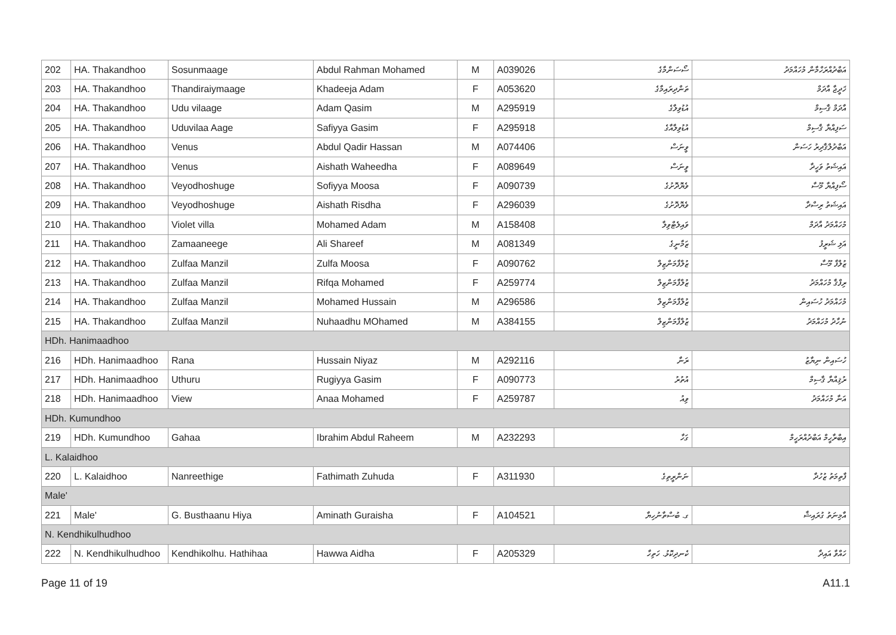| 202 | HA. Thakandhoo | Sosunmaage | Abdul Rahman Mohamed | M | A039026 | ސޯސަންމާގެ | އަބްދުއްރަހްމާން މުހައްމަދު |
| 203 | HA. Thakandhoo | Thandiraiymaage | Khadeeja Adam | F | A053620 | ތަންދިރައިމާގެ | ޚަދީޖާ އާދަމް |
| 204 | HA. Thakandhoo | Udu vilaage | Adam Qasim | M | A295919 | އުޑުވިލާގެ | އާދަމް ޤާސިމް |
| 205 | HA. Thakandhoo | Uduvilaa Aage | Safiyya Gasim | F | A295918 | އުޑުވިލާއާގެ | ސަފިއްޔާ ޤާސިމް |
| 206 | HA. Thakandhoo | Venus | Abdul Qadir Hassan | M | A074406 | ވީނަސް | އަބްދުލްޤާދިރު ހަސަން |
| 207 | HA. Thakandhoo | Venus | Aishath Waheedha | F | A089649 | ވީނަސް | އައިޝަތު ވަހީދާ |
| 208 | HA. Thakandhoo | Veyodhoshuge | Sofiyya Moosa | F | A090739 | ވެޔޮދޮށުގެ | ސޯފިއްޔާ މޫސާ |
| 209 | HA. Thakandhoo | Veyodhoshuge | Aishath Risdha | F | A296039 | ވެޔޮދޮށުގެ | އައިޝަތު ރިސްދާ |
| 210 | HA. Thakandhoo | Violet villa | Mohamed Adam | M | A158408 | ވައިލެޓްވިލާ | މުހައްމަދު އާދަމް |
| 211 | HA. Thakandhoo | Zamaaneege | Ali Shareef | M | A081349 | ޒަމާނީގެ | އަލި ޝަރީފު |
| 212 | HA. Thakandhoo | Zulfaa Manzil | Zulfa Moosa | F | A090762 | ޒުލްފާމަންޒިލް | ޒުލްފާ މޫސާ |
| 213 | HA. Thakandhoo | Zulfaa Manzil | Rifqa Mohamed | F | A259774 | ޒުލްފާމަންޒިލް | ރިފްޤާ މުހައްމަދު |
| 214 | HA. Thakandhoo | Zulfaa Manzil | Mohamed Hussain | M | A296586 | ޒުލްފާމަންޒިލް | މުހައްމަދު ހުސައިން |
| 215 | HA. Thakandhoo | Zulfaa Manzil | Nuhaadhu MOhamed | M | A384155 | ޒުލްފާމަންޒިލް | ނުހާދު މުހައްމަދު |
| HDh. Hanimaadhoo | | | | | | | |
| 216 | HDh. Hanimaadhoo | Rana | Hussain Niyaz | M | A292116 | ރަނާ | ހުސައިން ނިޔާޒު |
| 217 | HDh. Hanimaadhoo | Uthuru | Rugiyya Gasim | F | A090773 | އުތުރު | ރުޤިއްޔާ ޤާސިމް |
| 218 | HDh. Hanimaadhoo | View | Anaa Mohamed | F | A259787 | ވިއު | އަނާ މުހައްމަދު |
| HDh. Kumundhoo | | | | | | | |
| 219 | HDh. Kumundhoo | Gahaa | Ibrahim Abdul Raheem | M | A232293 | ގަހާ | އިބްރާހީމް އަބްދުއްރަހީމް |
| L. Kalaidhoo | | | | | | | |
| 220 | L. Kalaidhoo | Nanreethige | Fathimath Zuhuda | F | A311930 | ނަންރީތިގެ | ފާތިމަތު ޒުހުދާ |
| Male' | | | | | | | |
| 221 | Male' | G. Busthaanu Hiya | Aminath Guraisha | F | A104521 | ގ. ބުސްތާނުހިޔާ | އާމިނަތު ގުރައިޝާ |
| N. Kendhikulhudhoo | | | | | | | |
| 222 | N. Kendhikulhudhoo | Kendhikolhu. Hathihaa | Hawwa Aidha | F | A205329 | ކެނދިކޮޅު. ހަތިހާ | ހައްވާ އައިދާ |
Page 11 of 19 A11.1